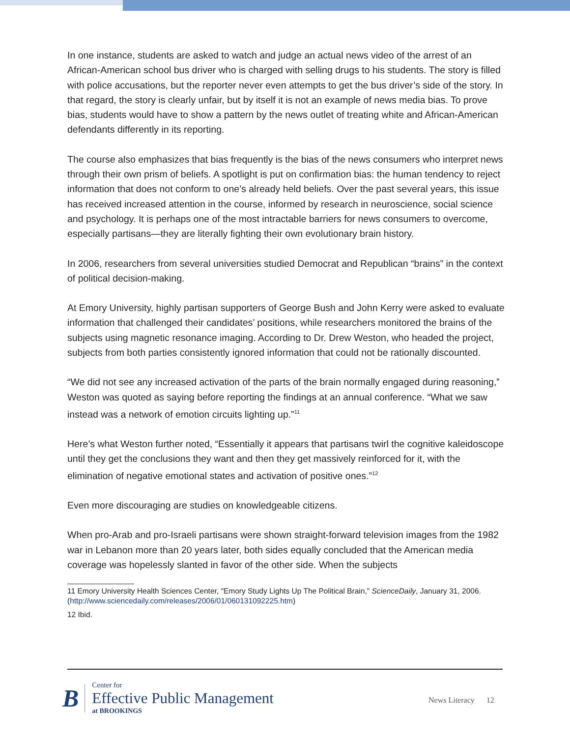In one instance, students are asked to watch and judge an actual news video of the arrest of an African-American school bus driver who is charged with selling drugs to his students. The story is filled with police accusations, but the reporter never even attempts to get the bus driver’s side of the story. In that regard, the story is clearly unfair, but by itself it is not an example of news media bias. To prove bias, students would have to show a pattern by the news outlet of treating white and African-American defendants differently in its reporting.
The course also emphasizes that bias frequently is the bias of the news consumers who interpret news through their own prism of beliefs. A spotlight is put on confirmation bias: the human tendency to reject information that does not conform to one’s already held beliefs. Over the past several years, this issue has received increased attention in the course, informed by research in neuroscience, social science and psychology. It is perhaps one of the most intractable barriers for news consumers to overcome, especially partisans—they are literally fighting their own evolutionary brain history.
In 2006, researchers from several universities studied Democrat and Republican “brains” in the context of political decision-making.
At Emory University, highly partisan supporters of George Bush and John Kerry were asked to evaluate information that challenged their candidates’ positions, while researchers monitored the brains of the subjects using magnetic resonance imaging. According to Dr. Drew Weston, who headed the project, subjects from both parties consistently ignored information that could not be rationally discounted.
“We did not see any increased activation of the parts of the brain normally engaged during reasoning,” Weston was quoted as saying before reporting the findings at an annual conference. “What we saw instead was a network of emotion circuits lighting up.”<sup>11</sup>
Here’s what Weston further noted, “Essentially it appears that partisans twirl the cognitive kaleidoscope until they get the conclusions they want and then they get massively reinforced for it, with the elimination of negative emotional states and activation of positive ones.”<sup>12</sup>
Even more discouraging are studies on knowledgeable citizens.
When pro-Arab and pro-Israeli partisans were shown straight-forward television images from the 1982 war in Lebanon more than 20 years later, both sides equally concluded that the American media coverage was hopelessly slanted in favor of the other side. When the subjects
11 Emory University Health Sciences Center, "Emory Study Lights Up The Political Brain," ScienceDaily, January 31, 2006. (http://www.sciencedaily.com/releases/2006/01/060131092225.htm)
12 Ibid.
B
Center for
Effective Public Management
at BROOKINGS
News Literacy 12